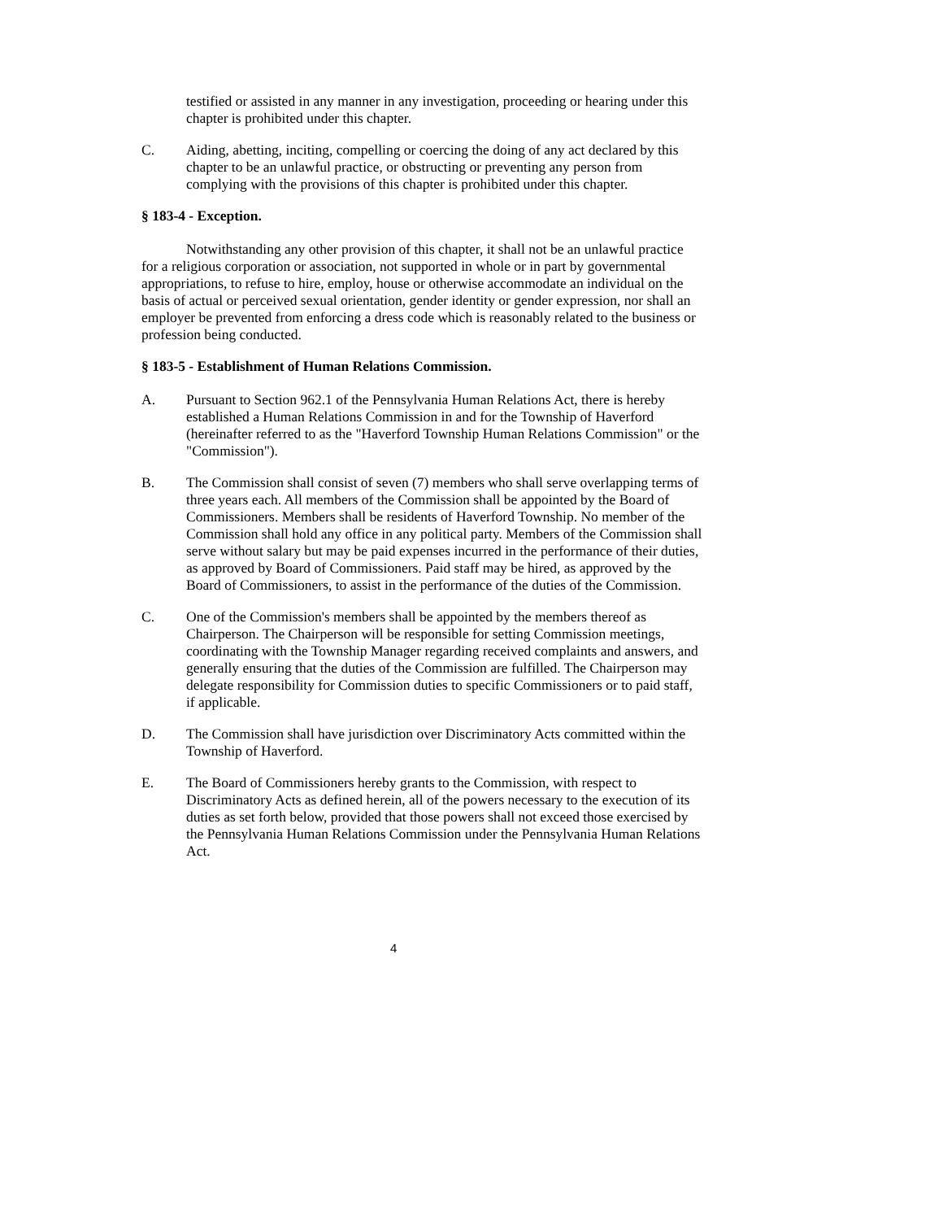testified or assisted in any manner in any investigation, proceeding or hearing under this chapter is prohibited under this chapter.
C. Aiding, abetting, inciting, compelling or coercing the doing of any act declared by this chapter to be an unlawful practice, or obstructing or preventing any person from complying with the provisions of this chapter is prohibited under this chapter.
§ 183-4 - Exception.
Notwithstanding any other provision of this chapter, it shall not be an unlawful practice for a religious corporation or association, not supported in whole or in part by governmental appropriations, to refuse to hire, employ, house or otherwise accommodate an individual on the basis of actual or perceived sexual orientation, gender identity or gender expression, nor shall an employer be prevented from enforcing a dress code which is reasonably related to the business or profession being conducted.
§ 183-5 - Establishment of Human Relations Commission.
A. Pursuant to Section 962.1 of the Pennsylvania Human Relations Act, there is hereby established a Human Relations Commission in and for the Township of Haverford (hereinafter referred to as the "Haverford Township Human Relations Commission" or the "Commission").
B. The Commission shall consist of seven (7) members who shall serve overlapping terms of three years each. All members of the Commission shall be appointed by the Board of Commissioners. Members shall be residents of Haverford Township. No member of the Commission shall hold any office in any political party. Members of the Commission shall serve without salary but may be paid expenses incurred in the performance of their duties, as approved by Board of Commissioners. Paid staff may be hired, as approved by the Board of Commissioners, to assist in the performance of the duties of the Commission.
C. One of the Commission's members shall be appointed by the members thereof as Chairperson. The Chairperson will be responsible for setting Commission meetings, coordinating with the Township Manager regarding received complaints and answers, and generally ensuring that the duties of the Commission are fulfilled. The Chairperson may delegate responsibility for Commission duties to specific Commissioners or to paid staff, if applicable.
D. The Commission shall have jurisdiction over Discriminatory Acts committed within the Township of Haverford.
E. The Board of Commissioners hereby grants to the Commission, with respect to Discriminatory Acts as defined herein, all of the powers necessary to the execution of its duties as set forth below, provided that those powers shall not exceed those exercised by the Pennsylvania Human Relations Commission under the Pennsylvania Human Relations Act.
4